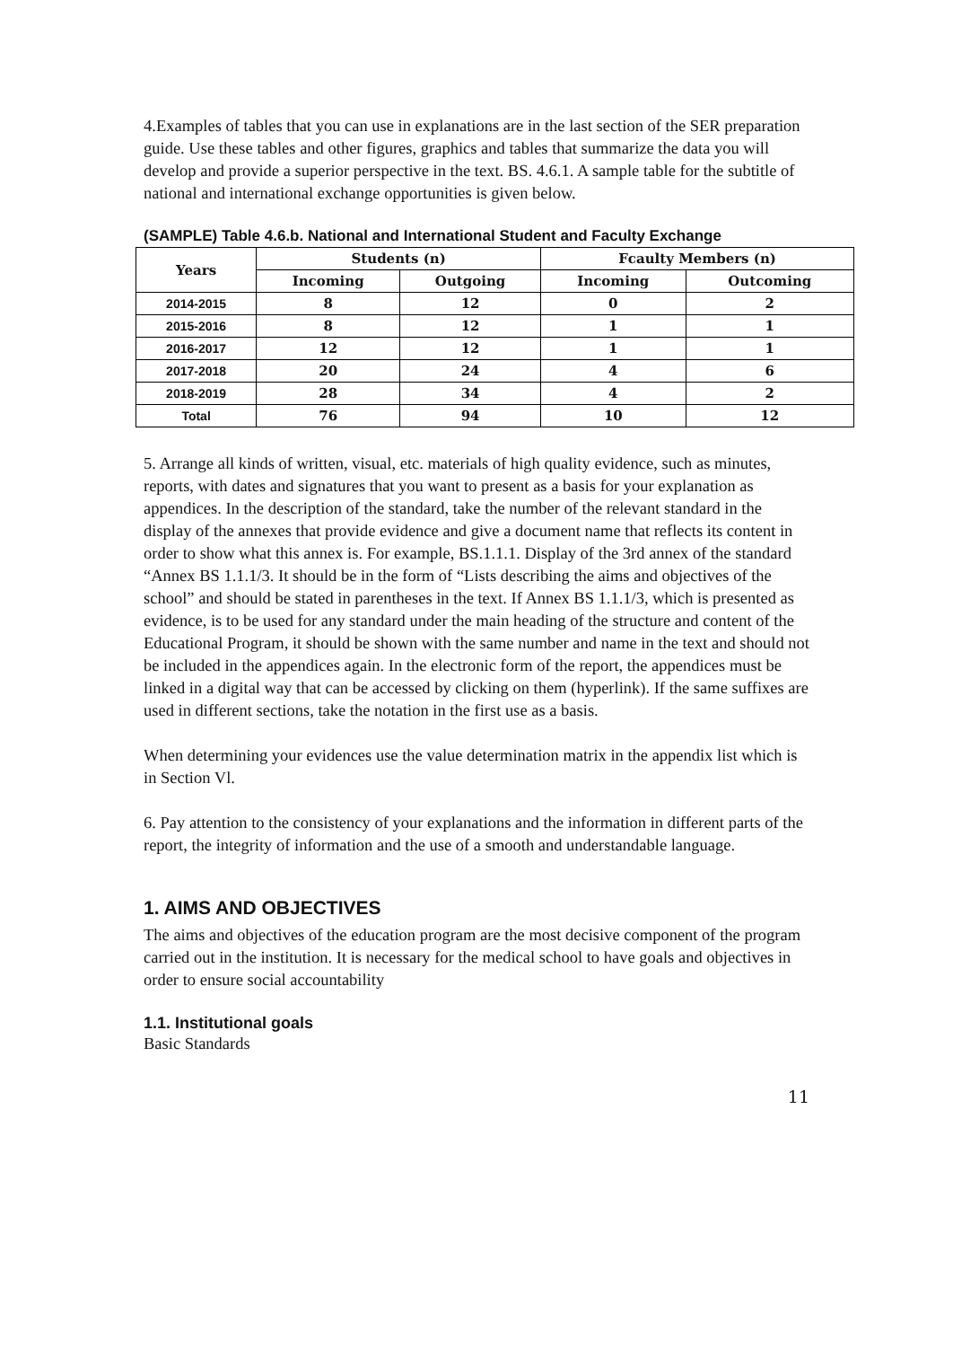4.Examples of tables that you can use in explanations are in the last section of the SER preparation guide. Use these tables and other figures, graphics and tables that summarize the data you will develop and provide a superior perspective in the text. BS. 4.6.1. A sample table for the subtitle of national and international exchange opportunities is given below.
(SAMPLE) Table 4.6.b. National and International Student and Faculty Exchange
| Years | Students (n) | | Fcaulty Members (n) | |
| --- | --- | --- | --- | --- |
| | Incoming | Outgoing | Incoming | Outcoming |
| 2014-2015 | 8 | 12 | 0 | 2 |
| 2015-2016 | 8 | 12 | 1 | 1 |
| 2016-2017 | 12 | 12 | 1 | 1 |
| 2017-2018 | 20 | 24 | 4 | 6 |
| 2018-2019 | 28 | 34 | 4 | 2 |
| Total | 76 | 94 | 10 | 12 |
5. Arrange all kinds of written, visual, etc. materials of high quality evidence, such as minutes, reports, with dates and signatures that you want to present as a basis for your explanation as appendices. In the description of the standard, take the number of the relevant standard in the display of the annexes that provide evidence and give a document name that reflects its content in order to show what this annex is. For example, BS.1.1.1. Display of the 3rd annex of the standard “Annex BS 1.1.1/3. It should be in the form of “Lists describing the aims and objectives of the school” and should be stated in parentheses in the text. If Annex BS 1.1.1/3, which is presented as evidence, is to be used for any standard under the main heading of the structure and content of the Educational Program, it should be shown with the same number and name in the text and should not be included in the appendices again. In the electronic form of the report, the appendices must be linked in a digital way that can be accessed by clicking on them (hyperlink). If the same suffixes are used in different sections, take the notation in the first use as a basis.
When determining your evidences use the value determination matrix in the appendix list which is in Section Vl.
6. Pay attention to the consistency of your explanations and the information in different parts of the report, the integrity of information and the use of a smooth and understandable language.
1. AIMS AND OBJECTIVES
The aims and objectives of the education program are the most decisive component of the program carried out in the institution. It is necessary for the medical school to have goals and objectives in order to ensure social accountability
1.1. Institutional goals
Basic Standards
11